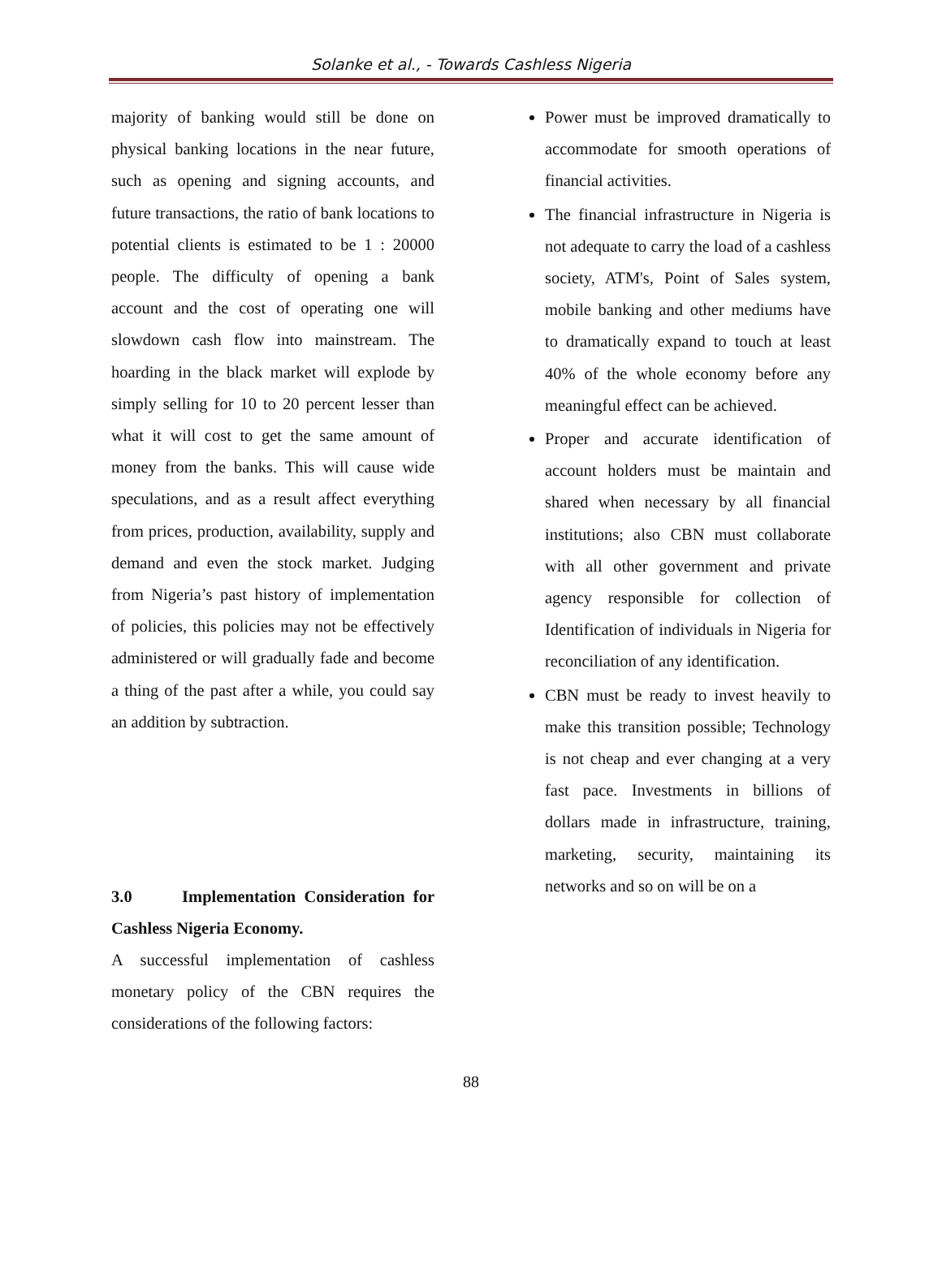Solanke et al., - Towards Cashless Nigeria
majority of banking would still be done on physical banking locations in the near future, such as opening and signing accounts, and future transactions, the ratio of bank locations to potential clients is estimated to be 1 : 20000 people. The difficulty of opening a bank account and the cost of operating one will slowdown cash flow into mainstream. The hoarding in the black market will explode by simply selling for 10 to 20 percent lesser than what it will cost to get the same amount of money from the banks. This will cause wide speculations, and as a result affect everything from prices, production, availability, supply and demand and even the stock market. Judging from Nigeria’s past history of implementation of policies, this policies may not be effectively administered or will gradually fade and become a thing of the past after a while, you could say an addition by subtraction.
3.0 Implementation Consideration for Cashless Nigeria Economy.
A successful implementation of cashless monetary policy of the CBN requires the considerations of the following factors:
Power must be improved dramatically to accommodate for smooth operations of financial activities.
The financial infrastructure in Nigeria is not adequate to carry the load of a cashless society, ATM's, Point of Sales system, mobile banking and other mediums have to dramatically expand to touch at least 40% of the whole economy before any meaningful effect can be achieved.
Proper and accurate identification of account holders must be maintain and shared when necessary by all financial institutions; also CBN must collaborate with all other government and private agency responsible for collection of Identification of individuals in Nigeria for reconciliation of any identification.
CBN must be ready to invest heavily to make this transition possible; Technology is not cheap and ever changing at a very fast pace. Investments in billions of dollars made in infrastructure, training, marketing, security, maintaining its networks and so on will be on a
88